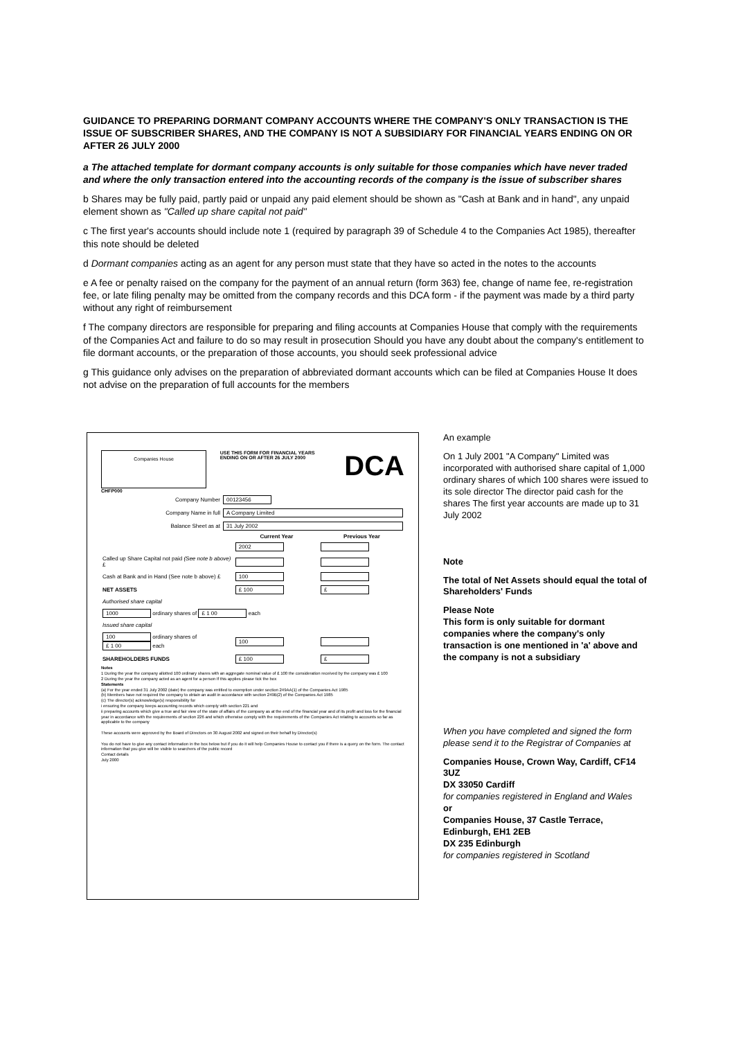GUIDANCE TO PREPARING DORMANT COMPANY ACCOUNTS WHERE THE COMPANY'S ONLY TRANSACTION IS THE ISSUE OF SUBSCRIBER SHARES, AND THE COMPANY IS NOT A SUBSIDIARY FOR FINANCIAL YEARS ENDING ON OR AFTER 26 JULY 2000
a The attached template for dormant company accounts is only suitable for those companies which have never traded and where the only transaction entered into the accounting records of the company is the issue of subscriber shares
b Shares may be fully paid, partly paid or unpaid any paid element should be shown as "Cash at Bank and in hand", any unpaid element shown as "Called up share capital not paid"
c The first year's accounts should include note 1 (required by paragraph 39 of Schedule 4 to the Companies Act 1985), thereafter this note should be deleted
d Dormant companies acting as an agent for any person must state that they have so acted in the notes to the accounts
e A fee or penalty raised on the company for the payment of an annual return (form 363) fee, change of name fee, re-registration fee, or late filing penalty may be omitted from the company records and this DCA form - if the payment was made by a third party without any right of reimbursement
f The company directors are responsible for preparing and filing accounts at Companies House that comply with the requirements of the Companies Act and failure to do so may result in prosecution Should you have any doubt about the company's entitlement to file dormant accounts, or the preparation of those accounts, you should seek professional advice
g This guidance only advises on the preparation of abbreviated dormant accounts which can be filed at Companies House It does not advise on the preparation of full accounts for the members
Companies House
USE THIS FORM FOR FINANCIAL YEARS ENDING ON OR AFTER 26 JULY 2000
DCA
CHFP000
| Company Number | 00123456 | | |
| Company Name in full | A Company Limited | | |
| Balance Sheet as at | 31 July 2002 | | |
| | | Current Year | Previous Year |
| | | 2002 | |
| Called up Share Capital not paid (See note b above) £ | | | |
| Cash at Bank and in Hand (See note b above) £ | | 100 | |
| NET ASSETS | | £ 100 | £ |
| Authorised share capital | | | |
| 1000 ordinary shares of £ 1 00 each | | | |
| Issued share capital | | | |
| 100 ordinary shares of £ 1 00 each | | 100 | |
| SHAREHOLDERS FUNDS | | £ 100 | £ |
Notes
1 During the year the company allotted 100 ordinary shares with an aggregate nominal value of £ 100 the consideration received by the company was £ 100
2 During the year the company acted as an agent for a person If this applies please tick the box
Statements
(a) For the year ended 31 July 2002 (date) the company was entitled to exemption under section 249AA(1) of the Companies Act 1985
(b) Members have not required the company to obtain an audit in accordance with section 249B(2) of the Companies Act 1985
(c) The director(s) acknowledge(s) responsibility for
i ensuring the company keeps accounting records which comply with section 221 and
ii preparing accounts which give a true and fair view of the state of affairs of the company as at the end of the financial year and of its profit and loss for the financial year in accordance with the requirements of section 226 and which otherwise comply with the requirements of the Companies Act relating to accounts so far as applicable to the company
These accounts were approved by the Board of Directors on 30 August 2002 and signed on their behalf by Director(s)
You do not have to give any contact information in the box below but if you do it will help Companies House to contact you if there is a query on the form. The contact information that you give will be visible to searchers of the public record
Contact details
July 2000
An example
On 1 July 2001 "A Company" Limited was incorporated with authorised share capital of 1,000 ordinary shares of which 100 shares were issued to its sole director The director paid cash for the shares The first year accounts are made up to 31 July 2002
Note
The total of Net Assets should equal the total of Shareholders' Funds
Please Note
This form is only suitable for dormant companies where the company's only transaction is one mentioned in 'a' above and the company is not a subsidiary
When you have completed and signed the form please send it to the Registrar of Companies at
Companies House, Crown Way, Cardiff, CF14 3UZ
DX 33050 Cardiff
for companies registered in England and Wales
or
Companies House, 37 Castle Terrace, Edinburgh, EH1 2EB
DX 235 Edinburgh
for companies registered in Scotland